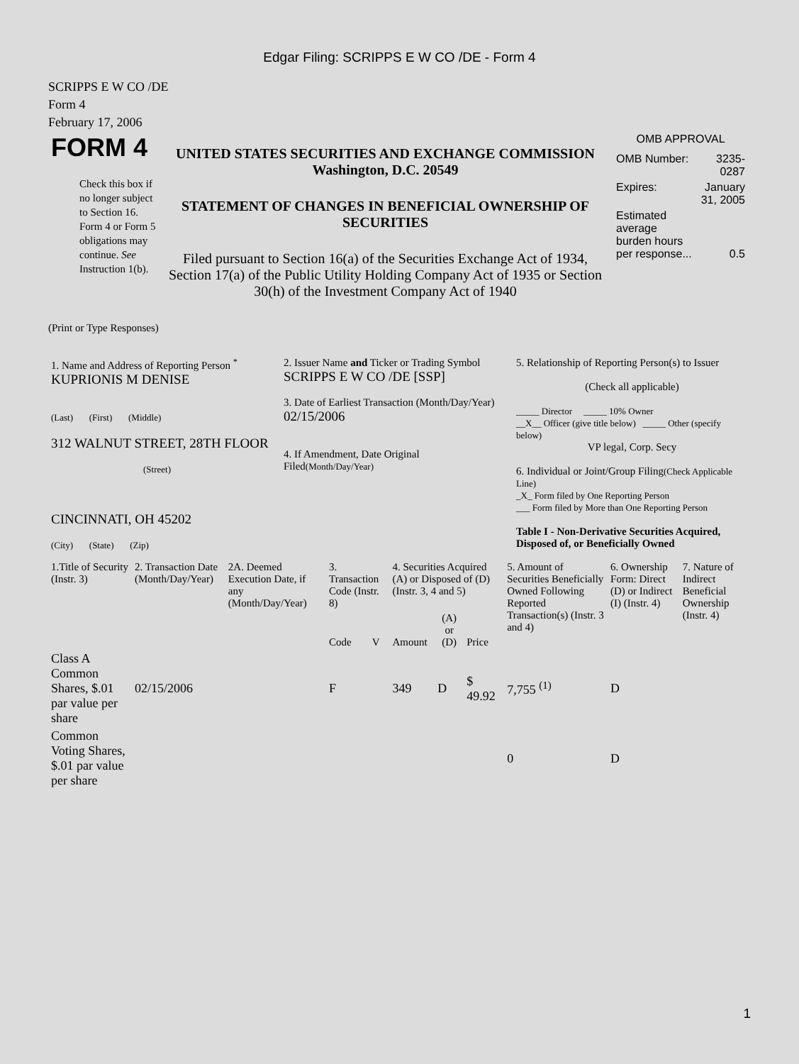Edgar Filing: SCRIPPS E W CO /DE - Form 4
SCRIPPS E W CO /DE
Form 4
February 17, 2006
| FORM 4 Check this box if no longer subject to Section 16. Form 4 or Form 5 obligations may continue. See Instruction 1(b). | UNITED STATES SECURITIES AND EXCHANGE COMMISSION Washington, D.C. 20549 STATEMENT OF CHANGES IN BENEFICIAL OWNERSHIP OF SECURITIES Filed pursuant to Section 16(a) of the Securities Exchange Act of 1934, Section 17(a) of the Public Utility Holding Company Act of 1935 or Section 30(h) of the Investment Company Act of 1940 | OMB APPROVAL / OMB Number: / 3235-0287 / / Expires: / January 31, 2005 / / Estimated average burden hours per response... / 0.5 / |
(Print or Type Responses)
| 1. Name and Address of Reporting Person <sup>*</sup> KUPRIONIS M DENISE (Last) (First) (Middle) 312 WALNUT STREET, 28TH FLOOR (Street) CINCINNATI, OH 45202 (City) (State) (Zip) | 2. Issuer Name and Ticker or Trading Symbol SCRIPPS E W CO /DE [SSP] 3. Date of Earliest Transaction (Month/Day/Year) 02/15/2006 4. If Amendment, Date Original Filed (Month/Day/Year) | 5. Relationship of Reporting Person(s) to Issuer (Check all applicable) _____ Director _____ 10% Owner __X__ Officer (give title below) _____ Other (specify below) VP legal, Corp. Secy 6. Individual or Joint/Group Filing (Check Applicable Line) _X_ Form filed by One Reporting Person ___ Form filed by More than One Reporting Person Table I - Non-Derivative Securities Acquired, Disposed of, or Beneficially Owned |
| 1.Title of Security (Instr. 3) | 2. Transaction Date (Month/Day/Year) | 2A. Deemed Execution Date, if any (Month/Day/Year) | 3. Transaction Code (Instr. 8) | | 4. Securities Acquired (A) or Disposed of (D) (Instr. 3, 4 and 5) | | | 5. Amount of Securities Beneficially Owned Following Reported Transaction(s) (Instr. 3 and 4) | 6. Ownership Form: Direct (D) or Indirect (I) (Instr. 4) | 7. Nature of Indirect Beneficial Ownership (Instr. 4) |
| --- | --- | --- | --- | --- | --- | --- | --- | --- | --- | --- |
| | | | Code | V | Amount | (A) or (D) | Price | | | |
| Class A Common Shares, $.01 par value per share | 02/15/2006 | | F | | 349 | D | $ 49.92 | 7,755 <sup>(1)</sup> | D | |
| Common Voting Shares, $.01 par value per share | | | | | | | | 0 | D | |
1